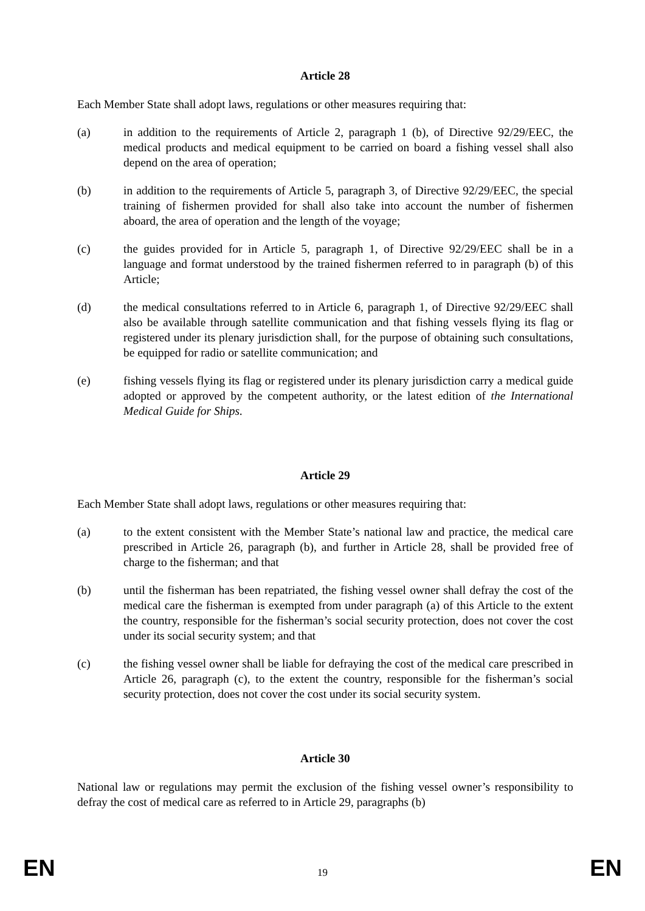Article 28
Each Member State shall adopt laws, regulations or other measures requiring that:
(a) in addition to the requirements of Article 2, paragraph 1 (b), of Directive 92/29/EEC, the medical products and medical equipment to be carried on board a fishing vessel shall also depend on the area of operation;
(b) in addition to the requirements of Article 5, paragraph 3, of Directive 92/29/EEC, the special training of fishermen provided for shall also take into account the number of fishermen aboard, the area of operation and the length of the voyage;
(c) the guides provided for in Article 5, paragraph 1, of Directive 92/29/EEC shall be in a language and format understood by the trained fishermen referred to in paragraph (b) of this Article;
(d) the medical consultations referred to in Article 6, paragraph 1, of Directive 92/29/EEC shall also be available through satellite communication and that fishing vessels flying its flag or registered under its plenary jurisdiction shall, for the purpose of obtaining such consultations, be equipped for radio or satellite communication; and
(e) fishing vessels flying its flag or registered under its plenary jurisdiction carry a medical guide adopted or approved by the competent authority, or the latest edition of the International Medical Guide for Ships.
Article 29
Each Member State shall adopt laws, regulations or other measures requiring that:
(a) to the extent consistent with the Member State’s national law and practice, the medical care prescribed in Article 26, paragraph (b), and further in Article 28, shall be provided free of charge to the fisherman; and that
(b) until the fisherman has been repatriated, the fishing vessel owner shall defray the cost of the medical care the fisherman is exempted from under paragraph (a) of this Article to the extent the country, responsible for the fisherman’s social security protection, does not cover the cost under its social security system; and that
(c) the fishing vessel owner shall be liable for defraying the cost of the medical care prescribed in Article 26, paragraph (c), to the extent the country, responsible for the fisherman’s social security protection, does not cover the cost under its social security system.
Article 30
National law or regulations may permit the exclusion of the fishing vessel owner’s responsibility to defray the cost of medical care as referred to in Article 29, paragraphs (b)
EN 19 EN